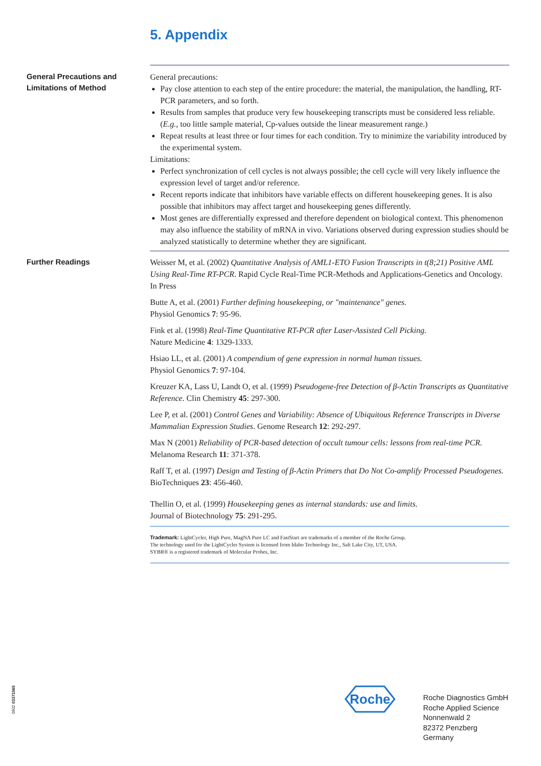5. Appendix
General Precautions and Limitations of Method
General precautions:
Pay close attention to each step of the entire procedure: the material, the manipulation, the handling, RT-PCR parameters, and so forth.
Results from samples that produce very few housekeeping transcripts must be considered less reliable. (E.g., too little sample material, Cp-values outside the linear measurement range.)
Repeat results at least three or four times for each condition. Try to minimize the variability introduced by the experimental system.
Limitations:
Perfect synchronization of cell cycles is not always possible; the cell cycle will very likely influence the expression level of target and/or reference.
Recent reports indicate that inhibitors have variable effects on different housekeeping genes. It is also possible that inhibitors may affect target and housekeeping genes differently.
Most genes are differentially expressed and therefore dependent on biological context. This phenomenon may also influence the stability of mRNA in vivo. Variations observed during expression studies should be analyzed statistically to determine whether they are significant.
Further Readings
Weisser M, et al. (2002) Quantitative Analysis of AML1-ETO Fusion Transcripts in t(8;21) Positive AML Using Real-Time RT-PCR. Rapid Cycle Real-Time PCR-Methods and Applications-Genetics and Oncology. In Press
Butte A, et al. (2001) Further defining housekeeping, or "maintenance" genes.
Physiol Genomics 7: 95-96.
Fink et al. (1998) Real-Time Quantitative RT-PCR after Laser-Assisted Cell Picking.
Nature Medicine 4: 1329-1333.
Hsiao LL, et al. (2001) A compendium of gene expression in normal human tissues.
Physiol Genomics 7: 97-104.
Kreuzer KA, Lass U, Landt O, et al. (1999) Pseudogene-free Detection of β-Actin Transcripts as Quantitative Reference. Clin Chemistry 45: 297-300.
Lee P, et al. (2001) Control Genes and Variability: Absence of Ubiquitous Reference Transcripts in Diverse Mammalian Expression Studies. Genome Research 12: 292-297.
Max N (2001) Reliability of PCR-based detection of occult tumour cells: lessons from real-time PCR. Melanoma Research 11: 371-378.
Raff T, et al. (1997) Design and Testing of β-Actin Primers that Do Not Co-amplify Processed Pseudogenes. BioTechniques 23: 456-460.
Thellin O, et al. (1999) Housekeeping genes as internal standards: use and limits.
Journal of Biotechnology 75: 291-295.
Trademark: LightCycler, High Pure, MagNA Pure LC and FastStart are trademarks of a member of the Roche Group.
The technology used for the LightCycler System is licensed from Idaho Technology Inc., Salt Lake City, UT, USA.
SYBR® is a registered trademark of Molecular Probes, Inc.
Roche
Roche Diagnostics GmbH
Roche Applied Science
Nonnenwald 2
82372 Penzberg
Germany
0902 03371565